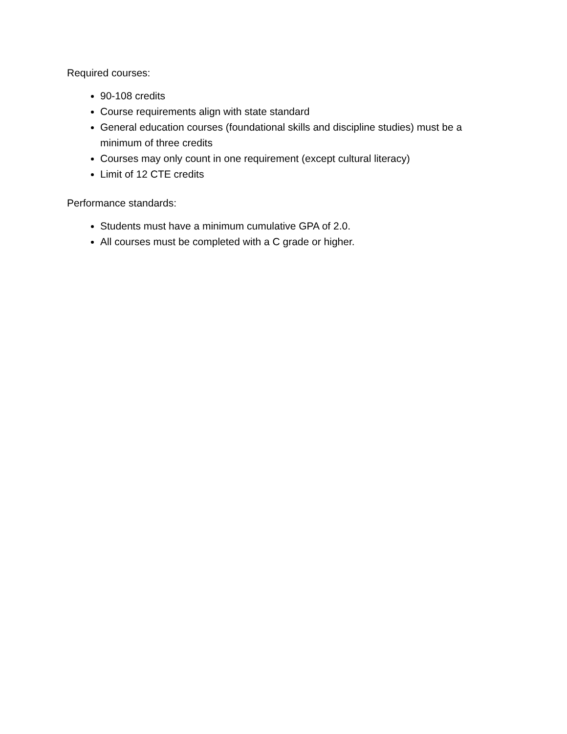Required courses:
90-108 credits
Course requirements align with state standard
General education courses (foundational skills and discipline studies) must be a minimum of three credits
Courses may only count in one requirement (except cultural literacy)
Limit of 12 CTE credits
Performance standards:
Students must have a minimum cumulative GPA of 2.0.
All courses must be completed with a C grade or higher.